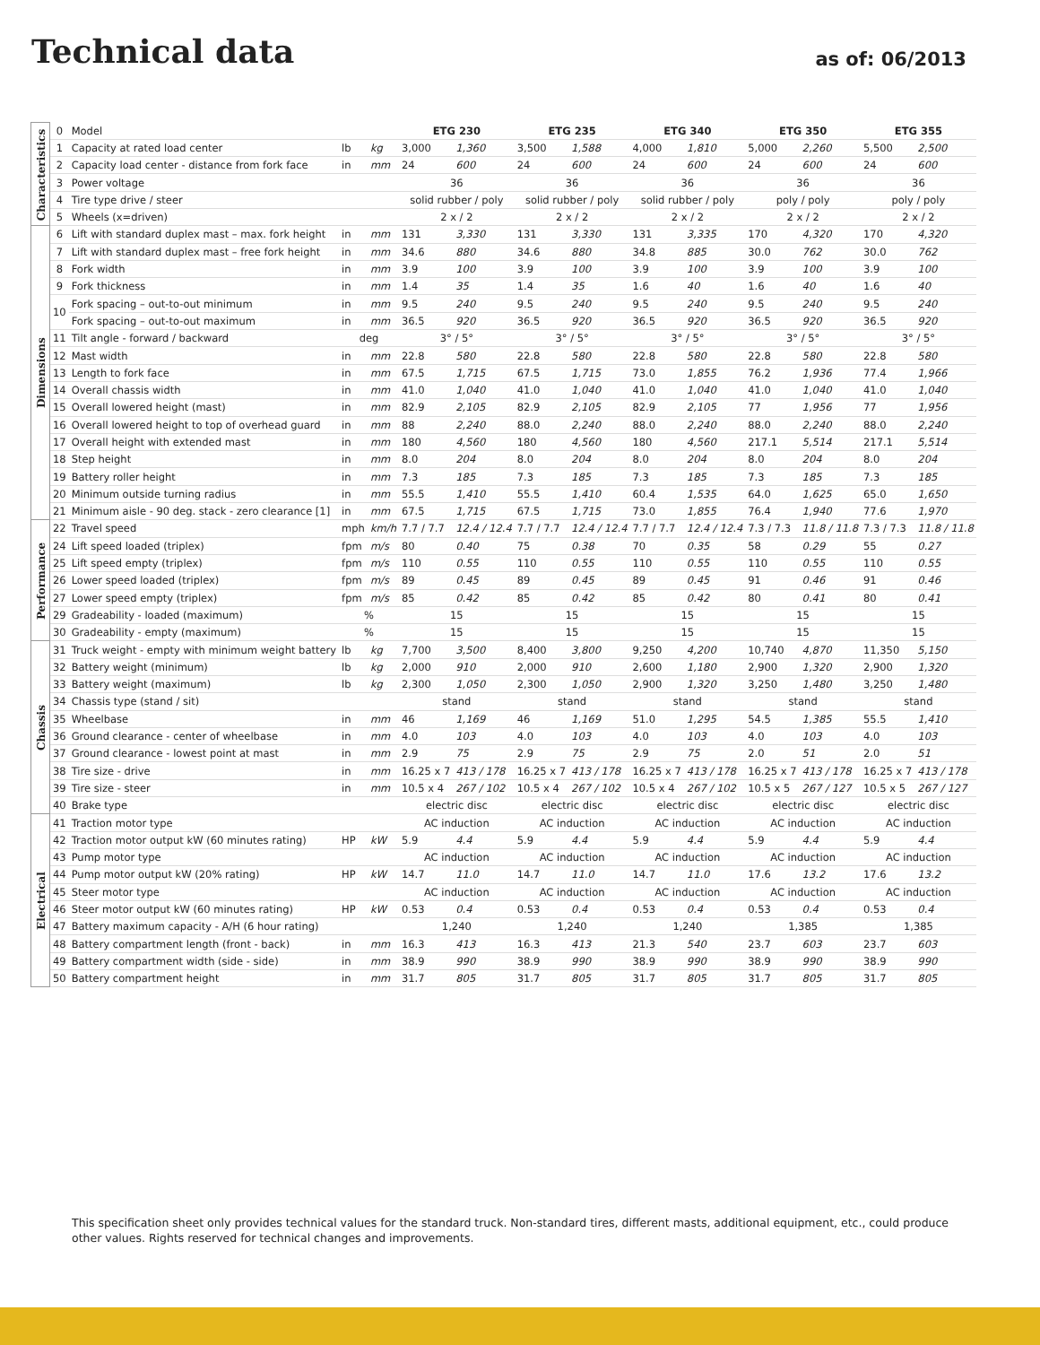Technical data
as of: 06/2013
| Characteristics | 0 | Model | | | ETG 230 | | ETG 235 | | ETG 340 | | ETG 350 | | ETG 355 | |
| | 1 | Capacity at rated load center | lb | kg | 3,000 | 1,360 | 3,500 | 1,588 | 4,000 | 1,810 | 5,000 | 2,260 | 5,500 | 2,500 |
| | 2 | Capacity load center - distance from fork face | in | mm | 24 | 600 | 24 | 600 | 24 | 600 | 24 | 600 | 24 | 600 |
| | 3 | Power voltage | | | 36 | | 36 | | 36 | | 36 | | 36 | |
| | 4 | Tire type drive / steer | | | solid rubber / poly | | solid rubber / poly | | solid rubber / poly | | poly / poly | | poly / poly | |
| | 5 | Wheels (x=driven) | | | 2 x / 2 | | 2 x / 2 | | 2 x / 2 | | 2 x / 2 | | 2 x / 2 | |
| Dimensions | 6 | Lift with standard duplex mast – max. fork height | in | mm | 131 | 3,330 | 131 | 3,330 | 131 | 3,335 | 170 | 4,320 | 170 | 4,320 |
| | 7 | Lift with standard duplex mast – free fork height | in | mm | 34.6 | 880 | 34.6 | 880 | 34.8 | 885 | 30.0 | 762 | 30.0 | 762 |
| | 8 | Fork width | in | mm | 3.9 | 100 | 3.9 | 100 | 3.9 | 100 | 3.9 | 100 | 3.9 | 100 |
| | 9 | Fork thickness | in | mm | 1.4 | 35 | 1.4 | 35 | 1.6 | 40 | 1.6 | 40 | 1.6 | 40 |
| | 10 | Fork spacing – out-to-out minimum | in | mm | 9.5 | 240 | 9.5 | 240 | 9.5 | 240 | 9.5 | 240 | 9.5 | 240 |
| | | Fork spacing – out-to-out maximum | in | mm | 36.5 | 920 | 36.5 | 920 | 36.5 | 920 | 36.5 | 920 | 36.5 | 920 |
| | 11 | Tilt angle - forward / backward | deg | | 3° / 5° | | 3° / 5° | | 3° / 5° | | 3° / 5° | | 3° / 5° | |
| | 12 | Mast width | in | mm | 22.8 | 580 | 22.8 | 580 | 22.8 | 580 | 22.8 | 580 | 22.8 | 580 |
| | 13 | Length to fork face | in | mm | 67.5 | 1,715 | 67.5 | 1,715 | 73.0 | 1,855 | 76.2 | 1,936 | 77.4 | 1,966 |
| | 14 | Overall chassis width | in | mm | 41.0 | 1,040 | 41.0 | 1,040 | 41.0 | 1,040 | 41.0 | 1,040 | 41.0 | 1,040 |
| | 15 | Overall lowered height (mast) | in | mm | 82.9 | 2,105 | 82.9 | 2,105 | 82.9 | 2,105 | 77 | 1,956 | 77 | 1,956 |
| | 16 | Overall lowered height to top of overhead guard | in | mm | 88 | 2,240 | 88.0 | 2,240 | 88.0 | 2,240 | 88.0 | 2,240 | 88.0 | 2,240 |
| | 17 | Overall height with extended mast | in | mm | 180 | 4,560 | 180 | 4,560 | 180 | 4,560 | 217.1 | 5,514 | 217.1 | 5,514 |
| | 18 | Step height | in | mm | 8.0 | 204 | 8.0 | 204 | 8.0 | 204 | 8.0 | 204 | 8.0 | 204 |
| | 19 | Battery roller height | in | mm | 7.3 | 185 | 7.3 | 185 | 7.3 | 185 | 7.3 | 185 | 7.3 | 185 |
| | 20 | Minimum outside turning radius | in | mm | 55.5 | 1,410 | 55.5 | 1,410 | 60.4 | 1,535 | 64.0 | 1,625 | 65.0 | 1,650 |
| | 21 | Minimum aisle - 90 deg. stack - zero clearance [1] | in | mm | 67.5 | 1,715 | 67.5 | 1,715 | 73.0 | 1,855 | 76.4 | 1,940 | 77.6 | 1,970 |
| Performance | 22 | Travel speed | mph | km/h | 7.7 / 7.7 | 12.4 / 12.4 | 7.7 / 7.7 | 12.4 / 12.4 | 7.7 / 7.7 | 12.4 / 12.4 | 7.3 / 7.3 | 11.8 / 11.8 | 7.3 / 7.3 | 11.8 / 11.8 |
| | 24 | Lift speed loaded (triplex) | fpm | m/s | 80 | 0.40 | 75 | 0.38 | 70 | 0.35 | 58 | 0.29 | 55 | 0.27 |
| | 25 | Lift speed empty (triplex) | fpm | m/s | 110 | 0.55 | 110 | 0.55 | 110 | 0.55 | 110 | 0.55 | 110 | 0.55 |
| | 26 | Lower speed loaded (triplex) | fpm | m/s | 89 | 0.45 | 89 | 0.45 | 89 | 0.45 | 91 | 0.46 | 91 | 0.46 |
| | 27 | Lower speed empty (triplex) | fpm | m/s | 85 | 0.42 | 85 | 0.42 | 85 | 0.42 | 80 | 0.41 | 80 | 0.41 |
| | 29 | Gradeability - loaded (maximum) | % | | 15 | | 15 | | 15 | | 15 | | 15 | |
| | 30 | Gradeability - empty (maximum) | % | | 15 | | 15 | | 15 | | 15 | | 15 | |
| Chassis | 31 | Truck weight - empty with minimum weight battery | lb | kg | 7,700 | 3,500 | 8,400 | 3,800 | 9,250 | 4,200 | 10,740 | 4,870 | 11,350 | 5,150 |
| | 32 | Battery weight (minimum) | lb | kg | 2,000 | 910 | 2,000 | 910 | 2,600 | 1,180 | 2,900 | 1,320 | 2,900 | 1,320 |
| | 33 | Battery weight (maximum) | lb | kg | 2,300 | 1,050 | 2,300 | 1,050 | 2,900 | 1,320 | 3,250 | 1,480 | 3,250 | 1,480 |
| | 34 | Chassis type (stand / sit) | | | stand | | stand | | stand | | stand | | stand | |
| | 35 | Wheelbase | in | mm | 46 | 1,169 | 46 | 1,169 | 51.0 | 1,295 | 54.5 | 1,385 | 55.5 | 1,410 |
| | 36 | Ground clearance - center of wheelbase | in | mm | 4.0 | 103 | 4.0 | 103 | 4.0 | 103 | 4.0 | 103 | 4.0 | 103 |
| | 37 | Ground clearance - lowest point at mast | in | mm | 2.9 | 75 | 2.9 | 75 | 2.9 | 75 | 2.0 | 51 | 2.0 | 51 |
| | 38 | Tire size - drive | in | mm | 16.25 x 7 | 413 / 178 | 16.25 x 7 | 413 / 178 | 16.25 x 7 | 413 / 178 | 16.25 x 7 | 413 / 178 | 16.25 x 7 | 413 / 178 |
| | 39 | Tire size - steer | in | mm | 10.5 x 4 | 267 / 102 | 10.5 x 4 | 267 / 102 | 10.5 x 4 | 267 / 102 | 10.5 x 5 | 267 / 127 | 10.5 x 5 | 267 / 127 |
| | 40 | Brake type | | | electric disc | | electric disc | | electric disc | | electric disc | | electric disc | |
| Electrical | 41 | Traction motor type | | | AC induction | | AC induction | | AC induction | | AC induction | | AC induction | |
| | 42 | Traction motor output kW (60 minutes rating) | HP | kW | 5.9 | 4.4 | 5.9 | 4.4 | 5.9 | 4.4 | 5.9 | 4.4 | 5.9 | 4.4 |
| | 43 | Pump motor type | | | AC induction | | AC induction | | AC induction | | AC induction | | AC induction | |
| | 44 | Pump motor output kW (20% rating) | HP | kW | 14.7 | 11.0 | 14.7 | 11.0 | 14.7 | 11.0 | 17.6 | 13.2 | 17.6 | 13.2 |
| | 45 | Steer motor type | | | AC induction | | AC induction | | AC induction | | AC induction | | AC induction | |
| | 46 | Steer motor output kW (60 minutes rating) | HP | kW | 0.53 | 0.4 | 0.53 | 0.4 | 0.53 | 0.4 | 0.53 | 0.4 | 0.53 | 0.4 |
| | 47 | Battery maximum capacity - A/H (6 hour rating) | | | 1,240 | | 1,240 | | 1,240 | | 1,385 | | 1,385 | |
| | 48 | Battery compartment length (front - back) | in | mm | 16.3 | 413 | 16.3 | 413 | 21.3 | 540 | 23.7 | 603 | 23.7 | 603 |
| | 49 | Battery compartment width (side - side) | in | mm | 38.9 | 990 | 38.9 | 990 | 38.9 | 990 | 38.9 | 990 | 38.9 | 990 |
| | 50 | Battery compartment height | in | mm | 31.7 | 805 | 31.7 | 805 | 31.7 | 805 | 31.7 | 805 | 31.7 | 805 |
This specification sheet only provides technical values for the standard truck. Non-standard tires, different masts, additional equipment, etc., could produce other values. Rights reserved for technical changes and improvements.